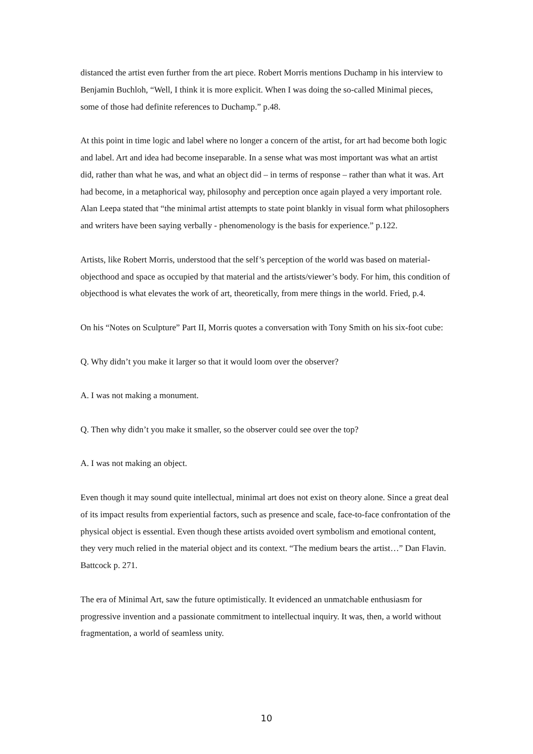distanced the artist even further from the art piece. Robert Morris mentions Duchamp in his interview to Benjamin Buchloh, “Well, I think it is more explicit. When I was doing the so-called Minimal pieces, some of those had definite references to Duchamp.” p.48.
At this point in time logic and label where no longer a concern of the artist, for art had become both logic and label. Art and idea had become inseparable. In a sense what was most important was what an artist did, rather than what he was, and what an object did – in terms of response – rather than what it was. Art had become, in a metaphorical way, philosophy and perception once again played a very important role. Alan Leepa stated that “the minimal artist attempts to state point blankly in visual form what philosophers and writers have been saying verbally - phenomenology is the basis for experience.” p.122.
Artists, like Robert Morris, understood that the self’s perception of the world was based on material-objecthood and space as occupied by that material and the artists/viewer’s body. For him, this condition of objecthood is what elevates the work of art, theoretically, from mere things in the world. Fried, p.4.
On his “Notes on Sculpture” Part II, Morris quotes a conversation with Tony Smith on his six-foot cube:
Q. Why didn’t you make it larger so that it would loom over the observer?
A. I was not making a monument.
Q. Then why didn’t you make it smaller, so the observer could see over the top?
A. I was not making an object.
Even though it may sound quite intellectual, minimal art does not exist on theory alone. Since a great deal of its impact results from experiential factors, such as presence and scale, face-to-face confrontation of the physical object is essential. Even though these artists avoided overt symbolism and emotional content, they very much relied in the material object and its context. “The medium bears the artist…” Dan Flavin. Battcock p. 271.
The era of Minimal Art, saw the future optimistically. It evidenced an unmatchable enthusiasm for progressive invention and a passionate commitment to intellectual inquiry. It was, then, a world without fragmentation, a world of seamless unity.
10